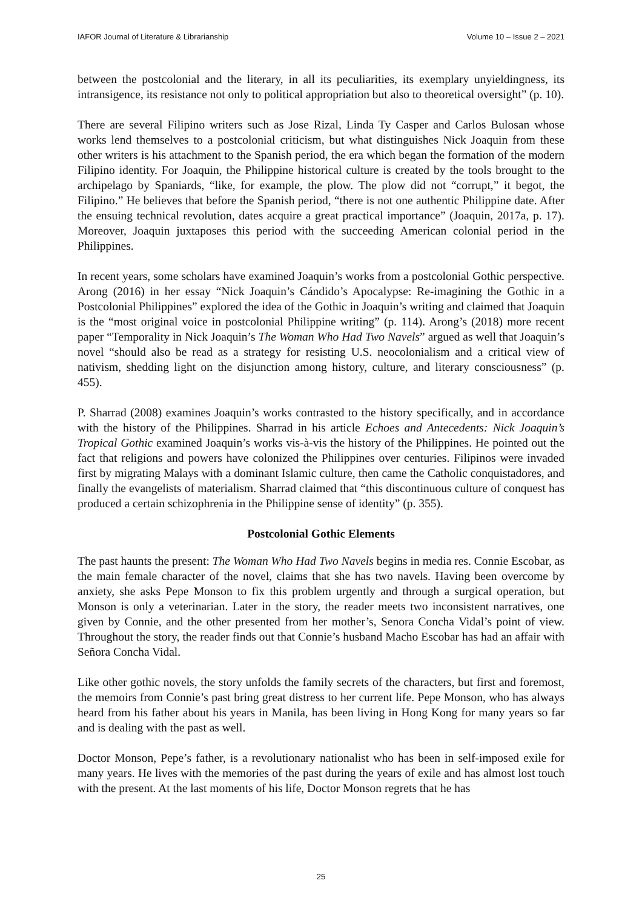IAFOR Journal of Literature & Librarianship Volume 10 – Issue 2 – 2021
between the postcolonial and the literary, in all its peculiarities, its exemplary unyieldingness, its intransigence, its resistance not only to political appropriation but also to theoretical oversight” (p. 10).
There are several Filipino writers such as Jose Rizal, Linda Ty Casper and Carlos Bulosan whose works lend themselves to a postcolonial criticism, but what distinguishes Nick Joaquin from these other writers is his attachment to the Spanish period, the era which began the formation of the modern Filipino identity. For Joaquin, the Philippine historical culture is created by the tools brought to the archipelago by Spaniards, “like, for example, the plow. The plow did not “corrupt,” it begot, the Filipino.” He believes that before the Spanish period, “there is not one authentic Philippine date. After the ensuing technical revolution, dates acquire a great practical importance” (Joaquin, 2017a, p. 17). Moreover, Joaquin juxtaposes this period with the succeeding American colonial period in the Philippines.
In recent years, some scholars have examined Joaquin’s works from a postcolonial Gothic perspective. Arong (2016) in her essay “Nick Joaquin’s Cándido’s Apocalypse: Re-imagining the Gothic in a Postcolonial Philippines” explored the idea of the Gothic in Joaquin’s writing and claimed that Joaquin is the “most original voice in postcolonial Philippine writing” (p. 114). Arong’s (2018) more recent paper “Temporality in Nick Joaquin’s The Woman Who Had Two Navels” argued as well that Joaquin’s novel “should also be read as a strategy for resisting U.S. neocolonialism and a critical view of nativism, shedding light on the disjunction among history, culture, and literary consciousness” (p. 455).
P. Sharrad (2008) examines Joaquin’s works contrasted to the history specifically, and in accordance with the history of the Philippines. Sharrad in his article Echoes and Antecedents: Nick Joaquin’s Tropical Gothic examined Joaquin’s works vis-à-vis the history of the Philippines. He pointed out the fact that religions and powers have colonized the Philippines over centuries. Filipinos were invaded first by migrating Malays with a dominant Islamic culture, then came the Catholic conquistadores, and finally the evangelists of materialism. Sharrad claimed that “this discontinuous culture of conquest has produced a certain schizophrenia in the Philippine sense of identity” (p. 355).
Postcolonial Gothic Elements
The past haunts the present: The Woman Who Had Two Navels begins in media res. Connie Escobar, as the main female character of the novel, claims that she has two navels. Having been overcome by anxiety, she asks Pepe Monson to fix this problem urgently and through a surgical operation, but Monson is only a veterinarian. Later in the story, the reader meets two inconsistent narratives, one given by Connie, and the other presented from her mother’s, Senora Concha Vidal’s point of view. Throughout the story, the reader finds out that Connie’s husband Macho Escobar has had an affair with Señora Concha Vidal.
Like other gothic novels, the story unfolds the family secrets of the characters, but first and foremost, the memoirs from Connie’s past bring great distress to her current life. Pepe Monson, who has always heard from his father about his years in Manila, has been living in Hong Kong for many years so far and is dealing with the past as well.
Doctor Monson, Pepe’s father, is a revolutionary nationalist who has been in self-imposed exile for many years. He lives with the memories of the past during the years of exile and has almost lost touch with the present. At the last moments of his life, Doctor Monson regrets that he has
25